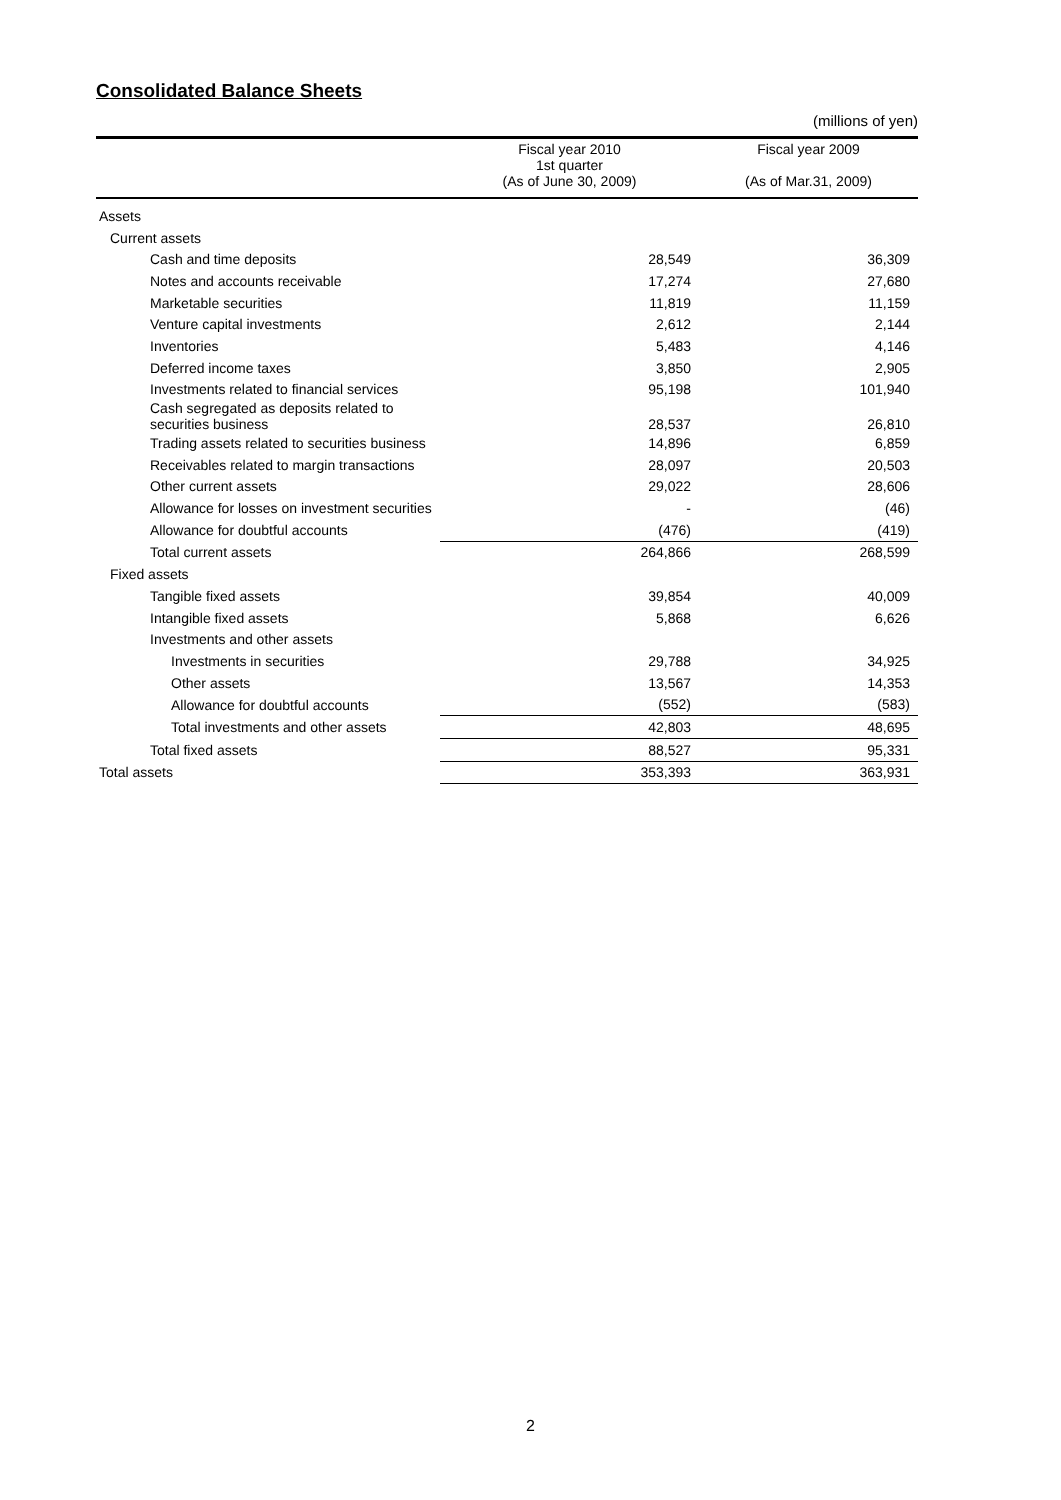Consolidated Balance Sheets
(millions of yen)
| | Fiscal year 2010 1st quarter (As of June 30, 2009) | Fiscal year 2009 (As of Mar.31, 2009) |
| --- | --- | --- |
| Assets | | |
| Current assets | | |
| Cash and time deposits | 28,549 | 36,309 |
| Notes and accounts receivable | 17,274 | 27,680 |
| Marketable securities | 11,819 | 11,159 |
| Venture capital investments | 2,612 | 2,144 |
| Inventories | 5,483 | 4,146 |
| Deferred income taxes | 3,850 | 2,905 |
| Investments related to financial services | 95,198 | 101,940 |
| Cash segregated as deposits related to securities business | 28,537 | 26,810 |
| Trading assets related to securities business | 14,896 | 6,859 |
| Receivables related to margin transactions | 28,097 | 20,503 |
| Other current assets | 29,022 | 28,606 |
| Allowance for losses on investment securities | - | (46) |
| Allowance for doubtful accounts | (476) | (419) |
| Total current assets | 264,866 | 268,599 |
| Fixed assets | | |
| Tangible fixed assets | 39,854 | 40,009 |
| Intangible fixed assets | 5,868 | 6,626 |
| Investments and other assets | | |
| Investments in securities | 29,788 | 34,925 |
| Other assets | 13,567 | 14,353 |
| Allowance for doubtful accounts | (552) | (583) |
| Total investments and other assets | 42,803 | 48,695 |
| Total fixed assets | 88,527 | 95,331 |
| Total assets | 353,393 | 363,931 |
2